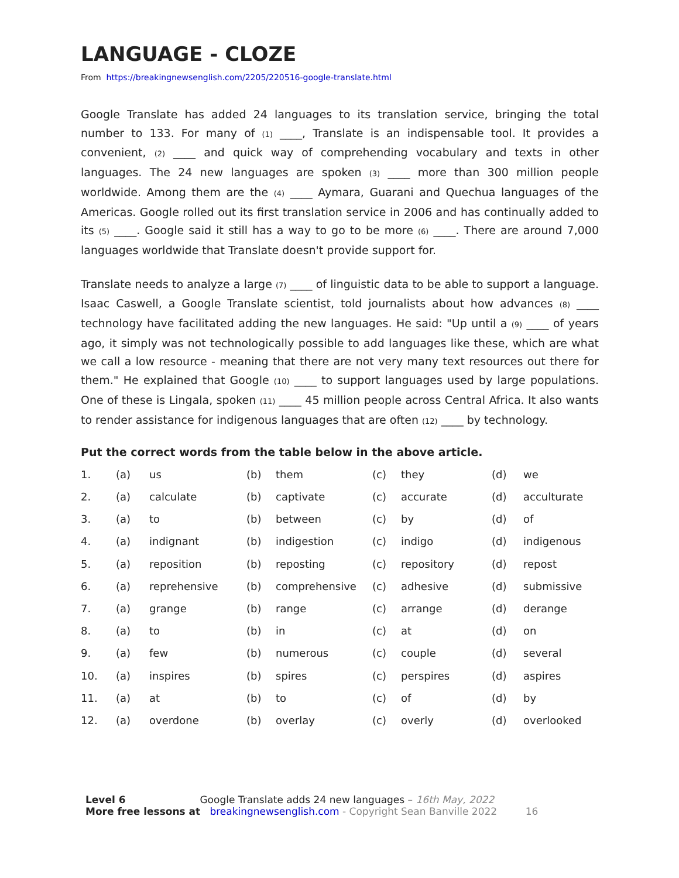LANGUAGE - CLOZE
From https://breakingnewsenglish.com/2205/220516-google-translate.html
Google Translate has added 24 languages to its translation service, bringing the total number to 133. For many of (1) ____, Translate is an indispensable tool. It provides a convenient, (2) ____ and quick way of comprehending vocabulary and texts in other languages. The 24 new languages are spoken (3) ____ more than 300 million people worldwide. Among them are the (4) ____ Aymara, Guarani and Quechua languages of the Americas. Google rolled out its first translation service in 2006 and has continually added to its (5) ____. Google said it still has a way to go to be more (6) ____. There are around 7,000 languages worldwide that Translate doesn't provide support for.
Translate needs to analyze a large (7) ____ of linguistic data to be able to support a language. Isaac Caswell, a Google Translate scientist, told journalists about how advances (8) ____ technology have facilitated adding the new languages. He said: "Up until a (9) ____ of years ago, it simply was not technologically possible to add languages like these, which are what we call a low resource - meaning that there are not very many text resources out there for them." He explained that Google (10) ____ to support languages used by large populations. One of these is Lingala, spoken (11) ____ 45 million people across Central Africa. It also wants to render assistance for indigenous languages that are often (12) ____ by technology.
Put the correct words from the table below in the above article.
| 1. | (a) | us | (b) | them | (c) | they | (d) | we |
| 2. | (a) | calculate | (b) | captivate | (c) | accurate | (d) | acculturate |
| 3. | (a) | to | (b) | between | (c) | by | (d) | of |
| 4. | (a) | indignant | (b) | indigestion | (c) | indigo | (d) | indigenous |
| 5. | (a) | reposition | (b) | reposting | (c) | repository | (d) | repost |
| 6. | (a) | reprehensive | (b) | comprehensive | (c) | adhesive | (d) | submissive |
| 7. | (a) | grange | (b) | range | (c) | arrange | (d) | derange |
| 8. | (a) | to | (b) | in | (c) | at | (d) | on |
| 9. | (a) | few | (b) | numerous | (c) | couple | (d) | several |
| 10. | (a) | inspires | (b) | spires | (c) | perspires | (d) | aspires |
| 11. | (a) | at | (b) | to | (c) | of | (d) | by |
| 12. | (a) | overdone | (b) | overlay | (c) | overly | (d) | overlooked |
Level 6 Google Translate adds 24 new languages – 16th May, 2022
More free lessons at breakingnewsenglish.com - Copyright Sean Banville 2022 16